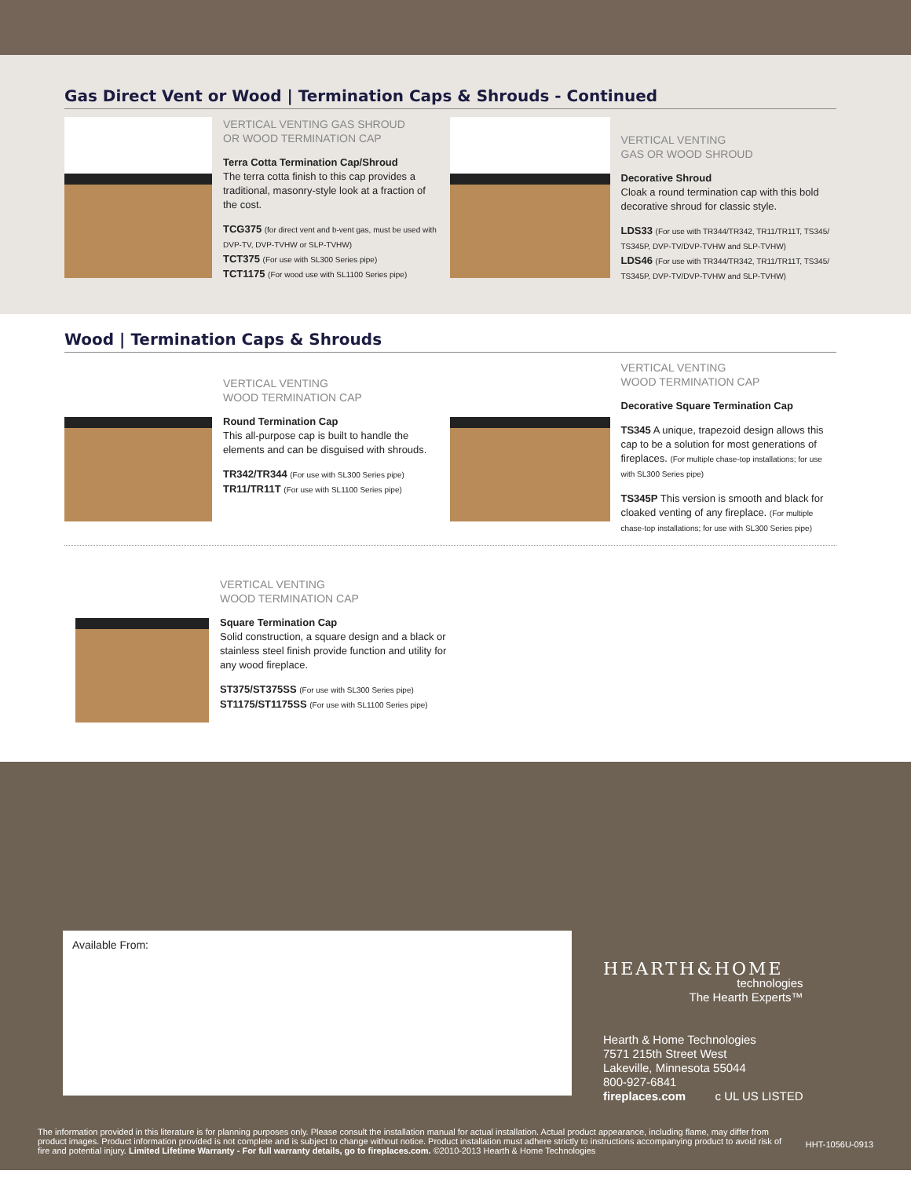Gas Direct Vent or Wood | Termination Caps & Shrouds - Continued
VERTICAL VENTING GAS SHROUD
OR WOOD TERMINATION CAP
Terra Cotta Termination Cap/Shroud
The terra cotta finish to this cap provides a traditional, masonry-style look at a fraction of the cost.
TCG375 (for direct vent and b-vent gas, must be used with DVP-TV, DVP-TVHW or SLP-TVHW)
TCT375 (For use with SL300 Series pipe)
TCT1175 (For wood use with SL1100 Series pipe)
VERTICAL VENTING
GAS OR WOOD SHROUD
Decorative Shroud
Cloak a round termination cap with this bold decorative shroud for classic style.
LDS33 (For use with TR344/TR342, TR11/TR11T, TS345/ TS345P, DVP-TV/DVP-TVHW and SLP-TVHW)
LDS46 (For use with TR344/TR342, TR11/TR11T, TS345/ TS345P, DVP-TV/DVP-TVHW and SLP-TVHW)
Wood | Termination Caps & Shrouds
VERTICAL VENTING
WOOD TERMINATION CAP
Round Termination Cap
This all-purpose cap is built to handle the elements and can be disguised with shrouds.
TR342/TR344 (For use with SL300 Series pipe)
TR11/TR11T (For use with SL1100 Series pipe)
VERTICAL VENTING
WOOD TERMINATION CAP
Decorative Square Termination Cap
TS345 A unique, trapezoid design allows this cap to be a solution for most generations of fireplaces. (For multiple chase-top installations; for use with SL300 Series pipe)
TS345P This version is smooth and black for cloaked venting of any fireplace. (For multiple chase-top installations; for use with SL300 Series pipe)
VERTICAL VENTING
WOOD TERMINATION CAP
Square Termination Cap
Solid construction, a square design and a black or stainless steel finish provide function and utility for any wood fireplace.
ST375/ST375SS (For use with SL300 Series pipe)
ST1175/ST1175SS (For use with SL1100 Series pipe)
Available From:
HEARTH&HOME
technologies
The Hearth Experts™
Hearth & Home Technologies
7571 215th Street West
Lakeville, Minnesota 55044
800-927-6841
fireplaces.com c UL US LISTED
The information provided in this literature is for planning purposes only. Please consult the installation manual for actual installation. Actual product appearance, including flame, may differ from product images. Product information provided is not complete and is subject to change without notice. Product installation must adhere strictly to instructions accompanying product to avoid risk of fire and potential injury. Limited Lifetime Warranty - For full warranty details, go to fireplaces.com. ©2010-2013 Hearth & Home Technologies
HHT-1056U-0913